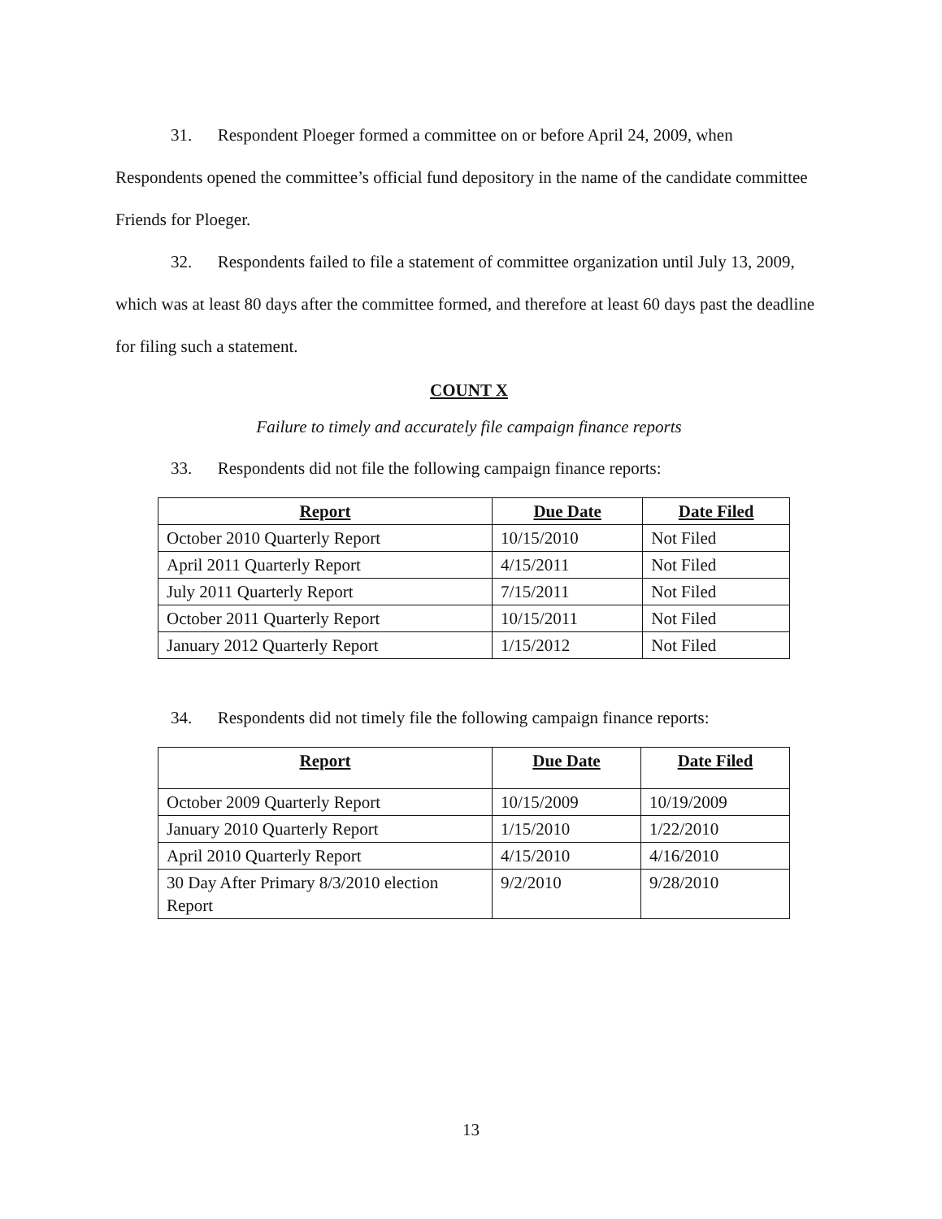31. Respondent Ploeger formed a committee on or before April 24, 2009, when Respondents opened the committee’s official fund depository in the name of the candidate committee Friends for Ploeger.
32. Respondents failed to file a statement of committee organization until July 13, 2009, which was at least 80 days after the committee formed, and therefore at least 60 days past the deadline for filing such a statement.
COUNT X
Failure to timely and accurately file campaign finance reports
33. Respondents did not file the following campaign finance reports:
| Report | Due Date | Date Filed |
| --- | --- | --- |
| October 2010 Quarterly Report | 10/15/2010 | Not Filed |
| April 2011 Quarterly Report | 4/15/2011 | Not Filed |
| July 2011 Quarterly Report | 7/15/2011 | Not Filed |
| October 2011 Quarterly Report | 10/15/2011 | Not Filed |
| January 2012 Quarterly Report | 1/15/2012 | Not Filed |
34. Respondents did not timely file the following campaign finance reports:
| Report | Due Date | Date Filed |
| --- | --- | --- |
| October 2009 Quarterly Report | 10/15/2009 | 10/19/2009 |
| January 2010 Quarterly Report | 1/15/2010 | 1/22/2010 |
| April 2010 Quarterly Report | 4/15/2010 | 4/16/2010 |
| 30 Day After Primary 8/3/2010 election Report | 9/2/2010 | 9/28/2010 |
13